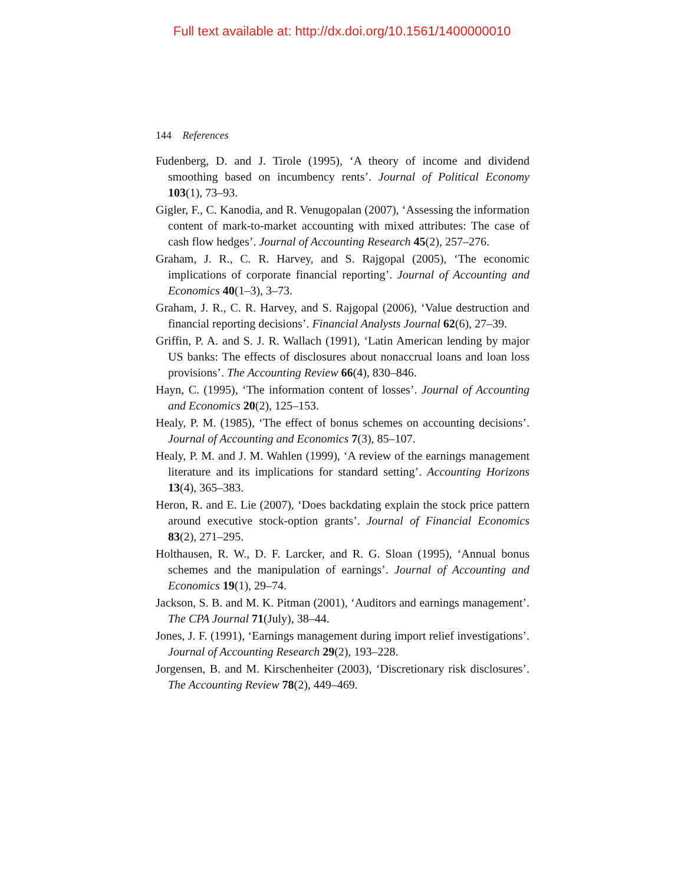Full text available at: http://dx.doi.org/10.1561/1400000010
144 References
Fudenberg, D. and J. Tirole (1995), ‘A theory of income and dividend smoothing based on incumbency rents’. Journal of Political Economy 103(1), 73–93.
Gigler, F., C. Kanodia, and R. Venugopalan (2007), ‘Assessing the information content of mark-to-market accounting with mixed attributes: The case of cash flow hedges’. Journal of Accounting Research 45(2), 257–276.
Graham, J. R., C. R. Harvey, and S. Rajgopal (2005), ‘The economic implications of corporate financial reporting’. Journal of Accounting and Economics 40(1–3), 3–73.
Graham, J. R., C. R. Harvey, and S. Rajgopal (2006), ‘Value destruction and financial reporting decisions’. Financial Analysts Journal 62(6), 27–39.
Griffin, P. A. and S. J. R. Wallach (1991), ‘Latin American lending by major US banks: The effects of disclosures about nonaccrual loans and loan loss provisions’. The Accounting Review 66(4), 830–846.
Hayn, C. (1995), ‘The information content of losses’. Journal of Accounting and Economics 20(2), 125–153.
Healy, P. M. (1985), ‘The effect of bonus schemes on accounting decisions’. Journal of Accounting and Economics 7(3), 85–107.
Healy, P. M. and J. M. Wahlen (1999), ‘A review of the earnings management literature and its implications for standard setting’. Accounting Horizons 13(4), 365–383.
Heron, R. and E. Lie (2007), ‘Does backdating explain the stock price pattern around executive stock-option grants’. Journal of Financial Economics 83(2), 271–295.
Holthausen, R. W., D. F. Larcker, and R. G. Sloan (1995), ‘Annual bonus schemes and the manipulation of earnings’. Journal of Accounting and Economics 19(1), 29–74.
Jackson, S. B. and M. K. Pitman (2001), ‘Auditors and earnings management’. The CPA Journal 71(July), 38–44.
Jones, J. F. (1991), ‘Earnings management during import relief investigations’. Journal of Accounting Research 29(2), 193–228.
Jorgensen, B. and M. Kirschenheiter (2003), ‘Discretionary risk disclosures’. The Accounting Review 78(2), 449–469.